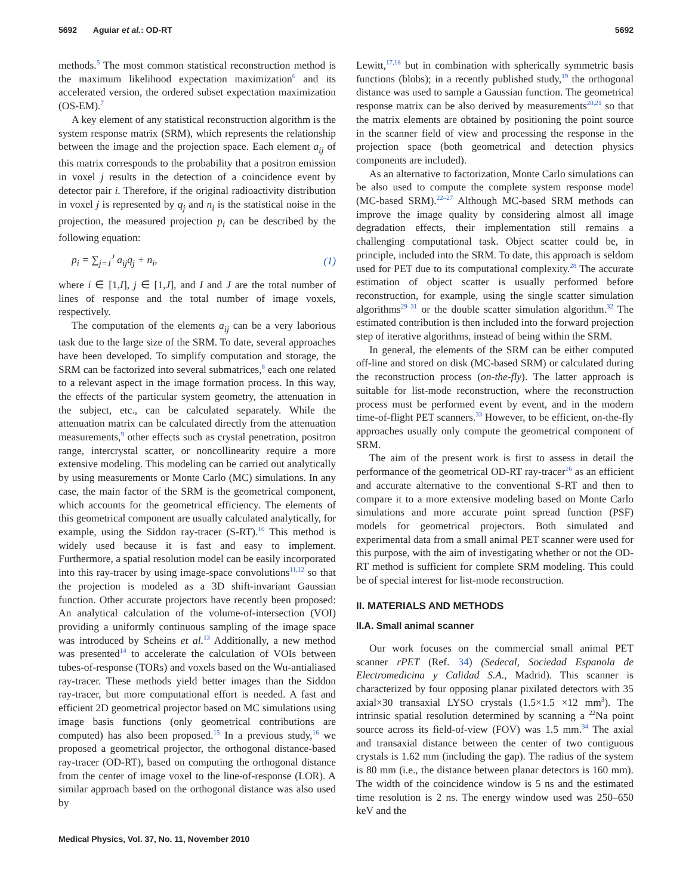5692 Aguiar et al.: OD-RT 5692
methods.<sup>5</sup> The most common statistical reconstruction method is the maximum likelihood expectation maximization<sup>6</sup> and its accelerated version, the ordered subset expectation maximization (OS-EM).<sup>7</sup>
A key element of any statistical reconstruction algorithm is the system response matrix (SRM), which represents the relationship between the image and the projection space. Each element a<sub>ij</sub> of this matrix corresponds to the probability that a positron emission in voxel j results in the detection of a coincidence event by detector pair i. Therefore, if the original radioactivity distribution in voxel j is represented by q<sub>j</sub> and n<sub>i</sub> is the statistical noise in the projection, the measured projection p<sub>i</sub> can be described by the following equation:
p<sub>i</sub> = ∑<sub>j=1</sub><sup>J</sup> a<sub>ij</sub>q<sub>j</sub> + n<sub>i</sub>, (1)
where i ∈ [1,I], j ∈ [1,J], and I and J are the total number of lines of response and the total number of image voxels, respectively.
The computation of the elements a<sub>ij</sub> can be a very laborious task due to the large size of the SRM. To date, several approaches have been developed. To simplify computation and storage, the SRM can be factorized into several submatrices,<sup>8</sup> each one related to a relevant aspect in the image formation process. In this way, the effects of the particular system geometry, the attenuation in the subject, etc., can be calculated separately. While the attenuation matrix can be calculated directly from the attenuation measurements,<sup>9</sup> other effects such as crystal penetration, positron range, intercrystal scatter, or noncollinearity require a more extensive modeling. This modeling can be carried out analytically by using measurements or Monte Carlo (MC) simulations. In any case, the main factor of the SRM is the geometrical component, which accounts for the geometrical efficiency. The elements of this geometrical component are usually calculated analytically, for example, using the Siddon ray-tracer (S-RT).<sup>10</sup> This method is widely used because it is fast and easy to implement. Furthermore, a spatial resolution model can be easily incorporated into this ray-tracer by using image-space convolutions<sup>11,12</sup> so that the projection is modeled as a 3D shift-invariant Gaussian function. Other accurate projectors have recently been proposed: An analytical calculation of the volume-of-intersection (VOI) providing a uniformly continuous sampling of the image space was introduced by Scheins et al.<sup>13</sup> Additionally, a new method was presented<sup>14</sup> to accelerate the calculation of VOIs between tubes-of-response (TORs) and voxels based on the Wu-antialiased ray-tracer. These methods yield better images than the Siddon ray-tracer, but more computational effort is needed. A fast and efficient 2D geometrical projector based on MC simulations using image basis functions (only geometrical contributions are computed) has also been proposed.<sup>15</sup> In a previous study,<sup>16</sup> we proposed a geometrical projector, the orthogonal distance-based ray-tracer (OD-RT), based on computing the orthogonal distance from the center of image voxel to the line-of-response (LOR). A similar approach based on the orthogonal distance was also used by
Lewitt,<sup>17,18</sup> but in combination with spherically symmetric basis functions (blobs); in a recently published study,<sup>19</sup> the orthogonal distance was used to sample a Gaussian function. The geometrical response matrix can be also derived by measurements<sup>20,21</sup> so that the matrix elements are obtained by positioning the point source in the scanner field of view and processing the response in the projection space (both geometrical and detection physics components are included).
As an alternative to factorization, Monte Carlo simulations can be also used to compute the complete system response model (MC-based SRM).<sup>22–27</sup> Although MC-based SRM methods can improve the image quality by considering almost all image degradation effects, their implementation still remains a challenging computational task. Object scatter could be, in principle, included into the SRM. To date, this approach is seldom used for PET due to its computational complexity.<sup>28</sup> The accurate estimation of object scatter is usually performed before reconstruction, for example, using the single scatter simulation algorithms<sup>29–31</sup> or the double scatter simulation algorithm.<sup>32</sup> The estimated contribution is then included into the forward projection step of iterative algorithms, instead of being within the SRM.
In general, the elements of the SRM can be either computed off-line and stored on disk (MC-based SRM) or calculated during the reconstruction process (on-the-fly). The latter approach is suitable for list-mode reconstruction, where the reconstruction process must be performed event by event, and in the modern time-of-flight PET scanners.<sup>33</sup> However, to be efficient, on-the-fly approaches usually only compute the geometrical component of SRM.
The aim of the present work is first to assess in detail the performance of the geometrical OD-RT ray-tracer<sup>16</sup> as an efficient and accurate alternative to the conventional S-RT and then to compare it to a more extensive modeling based on Monte Carlo simulations and more accurate point spread function (PSF) models for geometrical projectors. Both simulated and experimental data from a small animal PET scanner were used for this purpose, with the aim of investigating whether or not the OD-RT method is sufficient for complete SRM modeling. This could be of special interest for list-mode reconstruction.
II. MATERIALS AND METHODS
II.A. Small animal scanner
Our work focuses on the commercial small animal PET scanner rPET (Ref. 34) (Sedecal, Sociedad Espanola de Electromedicina y Calidad S.A., Madrid). This scanner is characterized by four opposing planar pixilated detectors with 35 axial×30 transaxial LYSO crystals (1.5×1.5 ×12 mm<sup>3</sup>). The intrinsic spatial resolution determined by scanning a <sup>22</sup>Na point source across its field-of-view (FOV) was 1.5 mm.<sup>34</sup> The axial and transaxial distance between the center of two contiguous crystals is 1.62 mm (including the gap). The radius of the system is 80 mm (i.e., the distance between planar detectors is 160 mm). The width of the coincidence window is 5 ns and the estimated time resolution is 2 ns. The energy window used was 250–650 keV and the
Medical Physics, Vol. 37, No. 11, November 2010